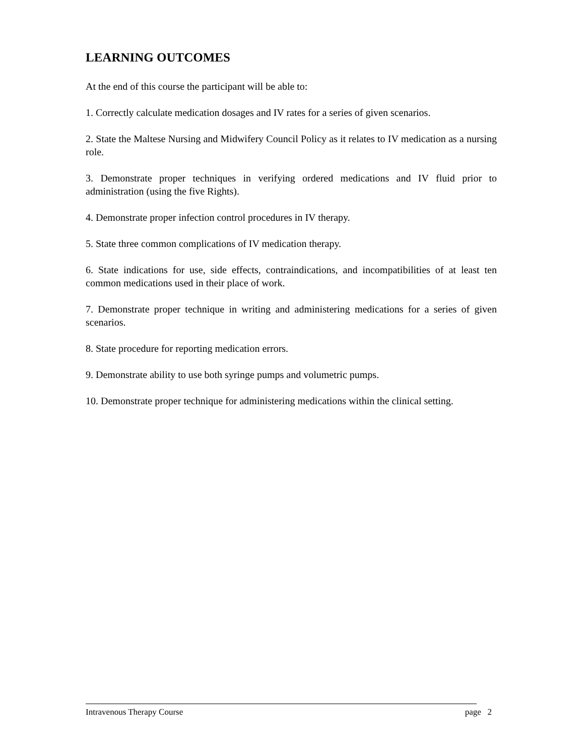LEARNING OUTCOMES
At the end of this course the participant will be able to:
1. Correctly calculate medication dosages and IV rates for a series of given scenarios.
2. State the Maltese Nursing and Midwifery Council Policy as it relates to IV medication as a nursing role.
3. Demonstrate proper techniques in verifying ordered medications and IV fluid prior to administration (using the five Rights).
4. Demonstrate proper infection control procedures in IV therapy.
5. State three common complications of IV medication therapy.
6. State indications for use, side effects, contraindications, and incompatibilities of at least ten common medications used in their place of work.
7. Demonstrate proper technique in writing and administering medications for a series of given scenarios.
8. State procedure for reporting medication errors.
9. Demonstrate ability to use both syringe pumps and volumetric pumps.
10. Demonstrate proper technique for administering medications within the clinical setting.
Intravenous Therapy Course page 2